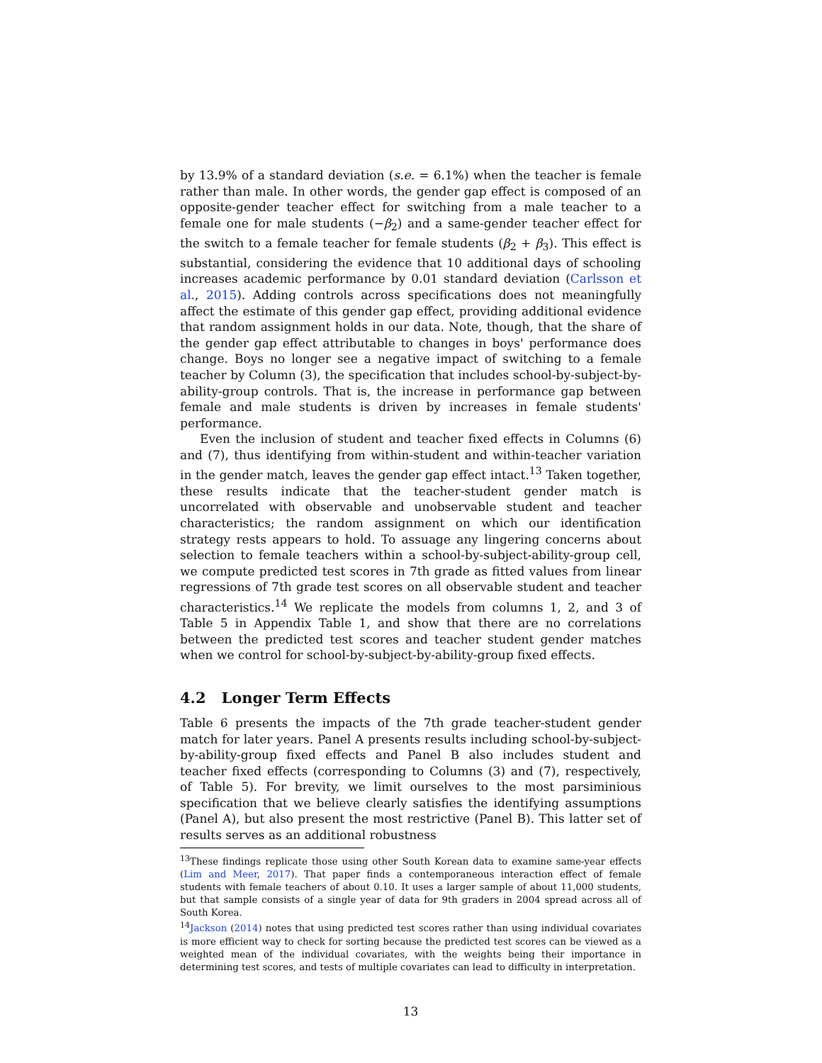by 13.9% of a standard deviation (s.e. = 6.1%) when the teacher is female rather than male. In other words, the gender gap effect is composed of an opposite-gender teacher effect for switching from a male teacher to a female one for male students (−β<sub>2</sub>) and a same-gender teacher effect for the switch to a female teacher for female students (β<sub>2</sub> + β<sub>3</sub>). This effect is substantial, considering the evidence that 10 additional days of schooling increases academic performance by 0.01 standard deviation (Carlsson et al., 2015). Adding controls across specifications does not meaningfully affect the estimate of this gender gap effect, providing additional evidence that random assignment holds in our data. Note, though, that the share of the gender gap effect attributable to changes in boys' performance does change. Boys no longer see a negative impact of switching to a female teacher by Column (3), the specification that includes school-by-subject-by-ability-group controls. That is, the increase in performance gap between female and male students is driven by increases in female students' performance.
Even the inclusion of student and teacher fixed effects in Columns (6) and (7), thus identifying from within-student and within-teacher variation in the gender match, leaves the gender gap effect intact.<sup>13</sup> Taken together, these results indicate that the teacher-student gender match is uncorrelated with observable and unobservable student and teacher characteristics; the random assignment on which our identification strategy rests appears to hold. To assuage any lingering concerns about selection to female teachers within a school-by-subject-ability-group cell, we compute predicted test scores in 7th grade as fitted values from linear regressions of 7th grade test scores on all observable student and teacher characteristics.<sup>14</sup> We replicate the models from columns 1, 2, and 3 of Table 5 in Appendix Table 1, and show that there are no correlations between the predicted test scores and teacher student gender matches when we control for school-by-subject-by-ability-group fixed effects.
4.2 Longer Term Effects
Table 6 presents the impacts of the 7th grade teacher-student gender match for later years. Panel A presents results including school-by-subject-by-ability-group fixed effects and Panel B also includes student and teacher fixed effects (corresponding to Columns (3) and (7), respectively, of Table 5). For brevity, we limit ourselves to the most parsiminious specification that we believe clearly satisfies the identifying assumptions (Panel A), but also present the most restrictive (Panel B). This latter set of results serves as an additional robustness
<sup>13</sup> These findings replicate those using other South Korean data to examine same-year effects (Lim and Meer, 2017). That paper finds a contemporaneous interaction effect of female students with female teachers of about 0.10. It uses a larger sample of about 11,000 students, but that sample consists of a single year of data for 9th graders in 2004 spread across all of South Korea.
<sup>14</sup> Jackson (2014) notes that using predicted test scores rather than using individual covariates is more efficient way to check for sorting because the predicted test scores can be viewed as a weighted mean of the individual covariates, with the weights being their importance in determining test scores, and tests of multiple covariates can lead to difficulty in interpretation.
13